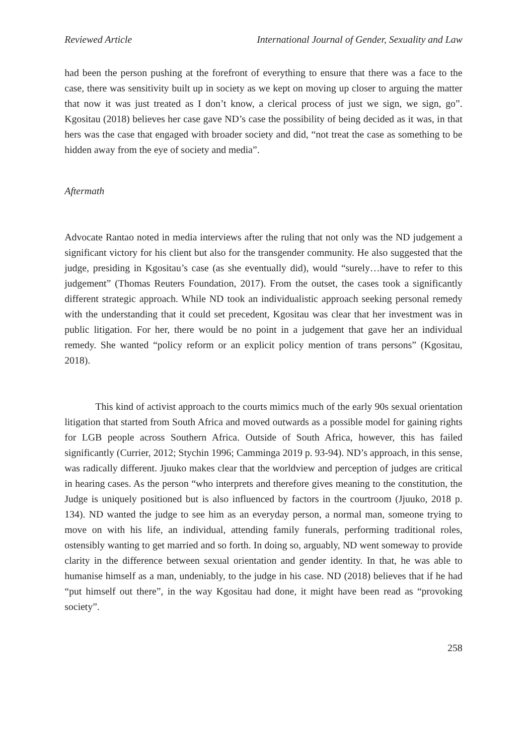Reviewed Article International Journal of Gender, Sexuality and Law
had been the person pushing at the forefront of everything to ensure that there was a face to the case, there was sensitivity built up in society as we kept on moving up closer to arguing the matter that now it was just treated as I don’t know, a clerical process of just we sign, we sign, go”. Kgositau (2018) believes her case gave ND’s case the possibility of being decided as it was, in that hers was the case that engaged with broader society and did, “not treat the case as something to be hidden away from the eye of society and media”.
Aftermath
Advocate Rantao noted in media interviews after the ruling that not only was the ND judgement a significant victory for his client but also for the transgender community. He also suggested that the judge, presiding in Kgositau’s case (as she eventually did), would “surely…have to refer to this judgement” (Thomas Reuters Foundation, 2017). From the outset, the cases took a significantly different strategic approach. While ND took an individualistic approach seeking personal remedy with the understanding that it could set precedent, Kgositau was clear that her investment was in public litigation. For her, there would be no point in a judgement that gave her an individual remedy. She wanted “policy reform or an explicit policy mention of trans persons” (Kgositau, 2018).
This kind of activist approach to the courts mimics much of the early 90s sexual orientation litigation that started from South Africa and moved outwards as a possible model for gaining rights for LGB people across Southern Africa. Outside of South Africa, however, this has failed significantly (Currier, 2012; Stychin 1996; Camminga 2019 p. 93-94). ND’s approach, in this sense, was radically different. Jjuuko makes clear that the worldview and perception of judges are critical in hearing cases. As the person “who interprets and therefore gives meaning to the constitution, the Judge is uniquely positioned but is also influenced by factors in the courtroom (Jjuuko, 2018 p. 134). ND wanted the judge to see him as an everyday person, a normal man, someone trying to move on with his life, an individual, attending family funerals, performing traditional roles, ostensibly wanting to get married and so forth. In doing so, arguably, ND went someway to provide clarity in the difference between sexual orientation and gender identity. In that, he was able to humanise himself as a man, undeniably, to the judge in his case. ND (2018) believes that if he had “put himself out there”, in the way Kgositau had done, it might have been read as “provoking society”.
258